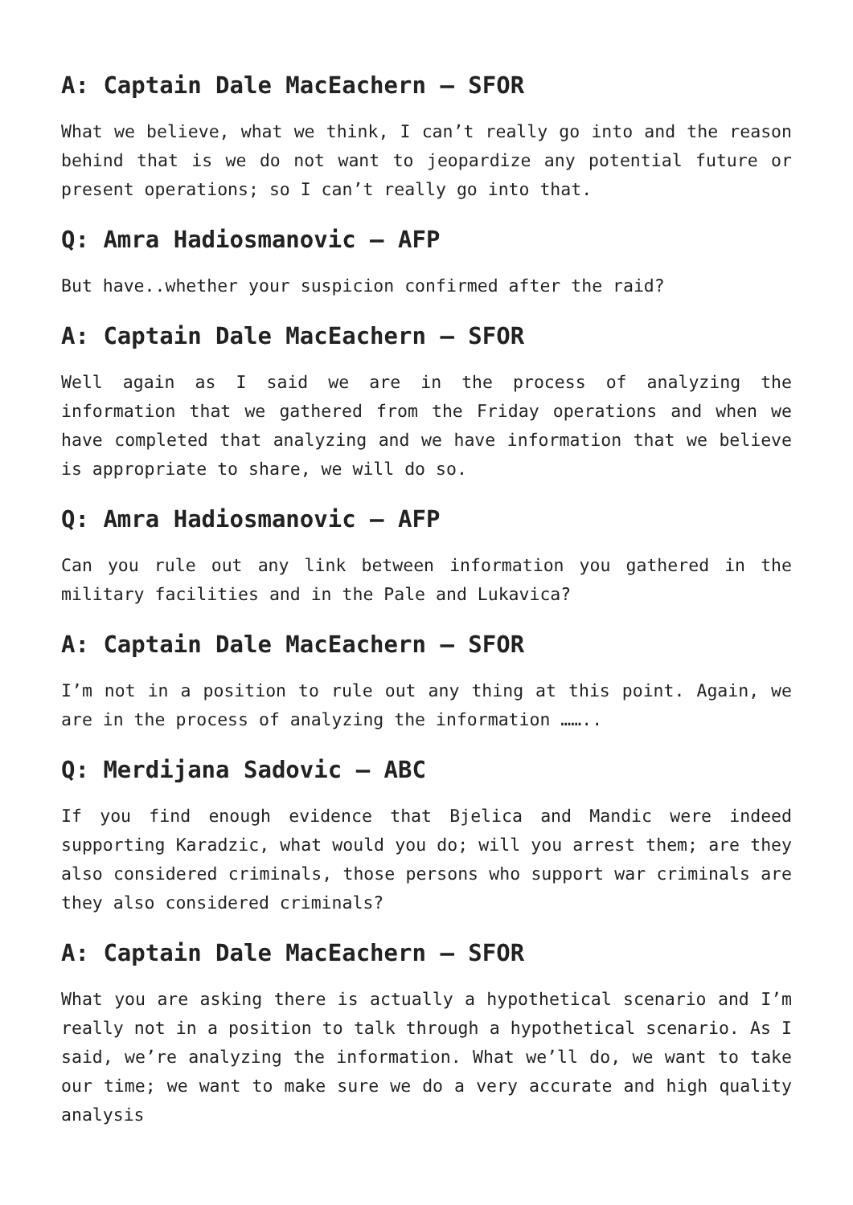A: Captain Dale MacEachern – SFOR
What we believe, what we think, I can’t really go into and the reason behind that is we do not want to jeopardize any potential future or present operations; so I can’t really go into that.
Q: Amra Hadiosmanovic – AFP
But have..whether your suspicion confirmed after the raid?
A: Captain Dale MacEachern – SFOR
Well again as I said we are in the process of analyzing the information that we gathered from the Friday operations and when we have completed that analyzing and we have information that we believe is appropriate to share, we will do so.
Q: Amra Hadiosmanovic – AFP
Can you rule out any link between information you gathered in the military facilities and in the Pale and Lukavica?
A: Captain Dale MacEachern – SFOR
I’m not in a position to rule out any thing at this point. Again, we are in the process of analyzing the information ……..
Q: Merdijana Sadovic – ABC
If you find enough evidence that Bjelica and Mandic were indeed supporting Karadzic, what would you do; will you arrest them; are they also considered criminals, those persons who support war criminals are they also considered criminals?
A: Captain Dale MacEachern – SFOR
What you are asking there is actually a hypothetical scenario and I’m really not in a position to talk through a hypothetical scenario. As I said, we’re analyzing the information. What we’ll do, we want to take our time; we want to make sure we do a very accurate and high quality analysis